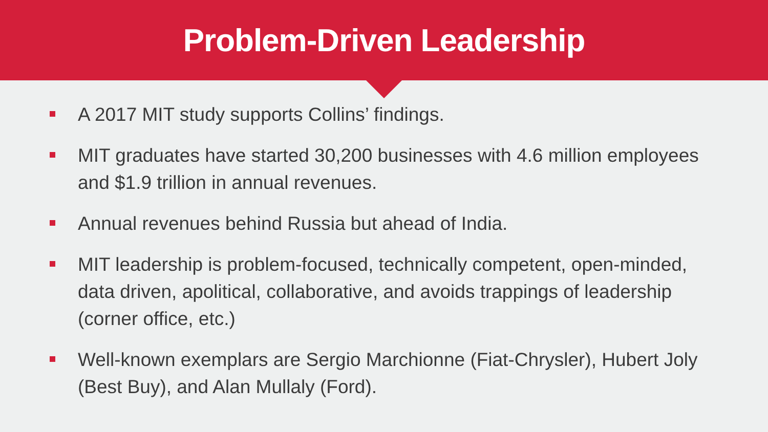Problem-Driven Leadership
A 2017 MIT study supports Collins’ findings.
MIT graduates have started 30,200 businesses with 4.6 million employees and $1.9 trillion in annual revenues.
Annual revenues behind Russia but ahead of India.
MIT leadership is problem-focused, technically competent, open-minded, data driven, apolitical, collaborative, and avoids trappings of leadership (corner office, etc.)
Well-known exemplars are Sergio Marchionne (Fiat-Chrysler), Hubert Joly (Best Buy), and Alan Mullaly (Ford).